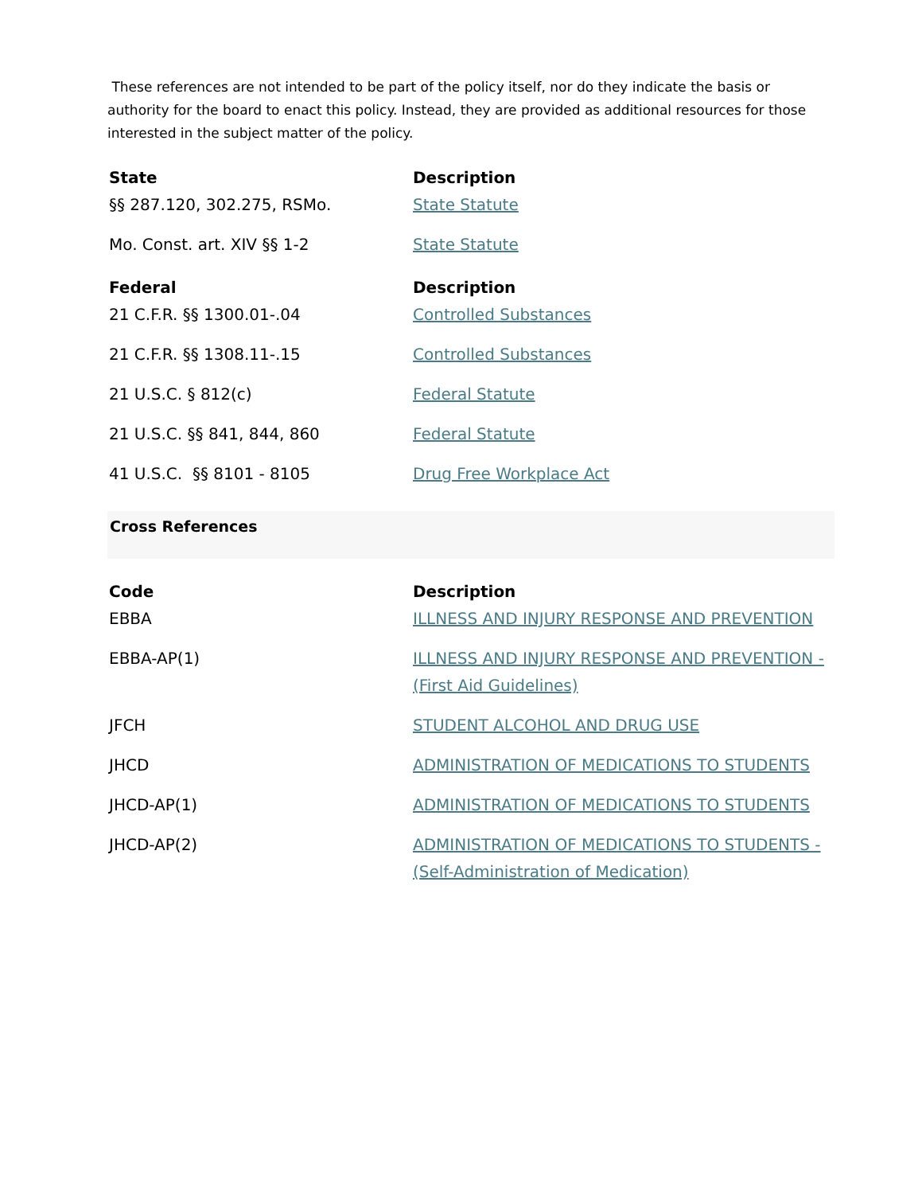These references are not intended to be part of the policy itself, nor do they indicate the basis or authority for the board to enact this policy. Instead, they are provided as additional resources for those interested in the subject matter of the policy.
| State | Description |
| --- | --- |
| §§ 287.120, 302.275, RSMo. | State Statute |
| Mo. Const. art. XIV §§ 1-2 | State Statute |
| Federal | Description |
| 21 C.F.R. §§ 1300.01-.04 | Controlled Substances |
| 21 C.F.R. §§ 1308.11-.15 | Controlled Substances |
| 21 U.S.C. § 812(c) | Federal Statute |
| 21 U.S.C. §§ 841, 844, 860 | Federal Statute |
| 41 U.S.C. §§ 8101 - 8105 | Drug Free Workplace Act |
Cross References
| Code | Description |
| --- | --- |
| EBBA | ILLNESS AND INJURY RESPONSE AND PREVENTION |
| EBBA-AP(1) | ILLNESS AND INJURY RESPONSE AND PREVENTION - (First Aid Guidelines) |
| JFCH | STUDENT ALCOHOL AND DRUG USE |
| JHCD | ADMINISTRATION OF MEDICATIONS TO STUDENTS |
| JHCD-AP(1) | ADMINISTRATION OF MEDICATIONS TO STUDENTS |
| JHCD-AP(2) | ADMINISTRATION OF MEDICATIONS TO STUDENTS - (Self-Administration of Medication) |